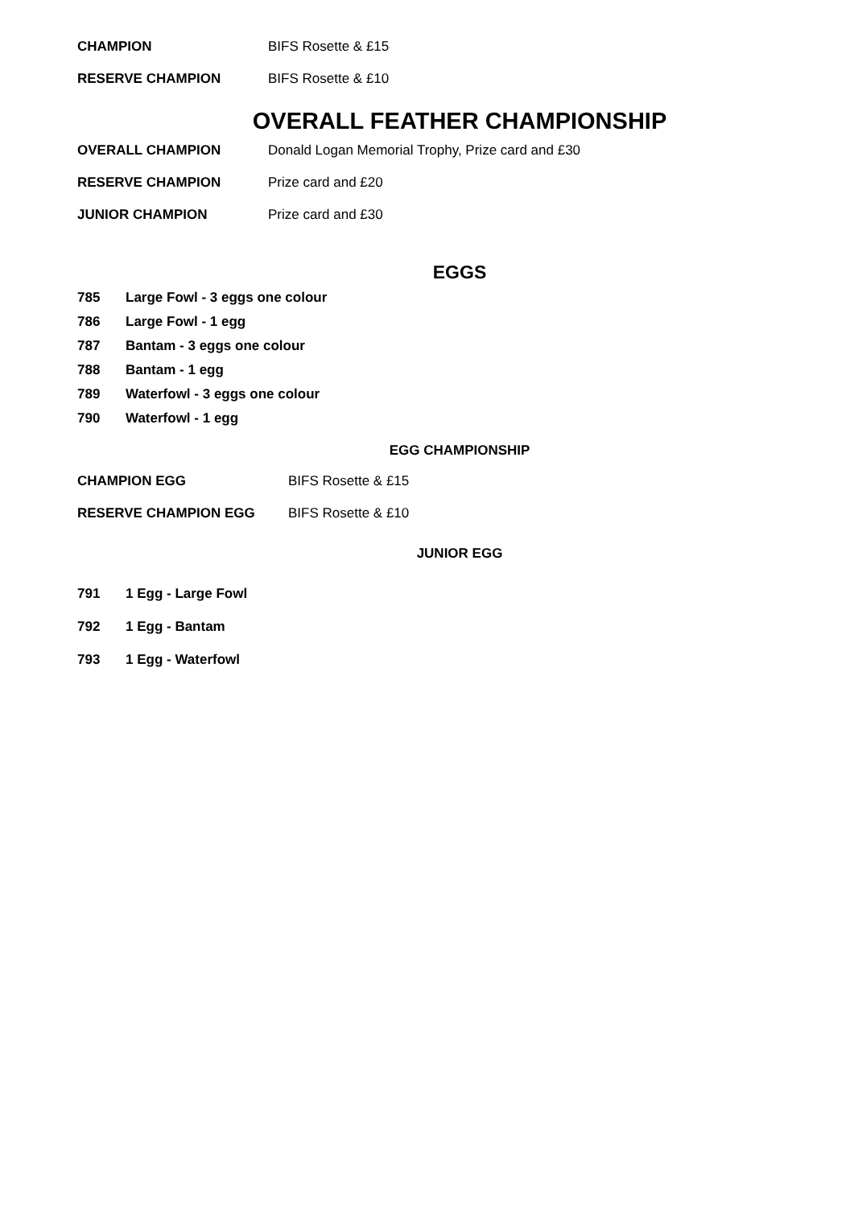CHAMPION BIFS Rosette & £15
RESERVE CHAMPION BIFS Rosette & £10
OVERALL FEATHER CHAMPIONSHIP
OVERALL CHAMPION Donald Logan Memorial Trophy, Prize card and £30
RESERVE CHAMPION Prize card and £20
JUNIOR CHAMPION Prize card and £30
EGGS
785 Large Fowl - 3 eggs one colour
786 Large Fowl - 1 egg
787 Bantam - 3 eggs one colour
788 Bantam - 1 egg
789 Waterfowl - 3 eggs one colour
790 Waterfowl - 1 egg
EGG CHAMPIONSHIP
CHAMPION EGG BIFS Rosette & £15
RESERVE CHAMPION EGG BIFS Rosette & £10
JUNIOR EGG
791 1 Egg - Large Fowl
792 1 Egg - Bantam
793 1 Egg - Waterfowl